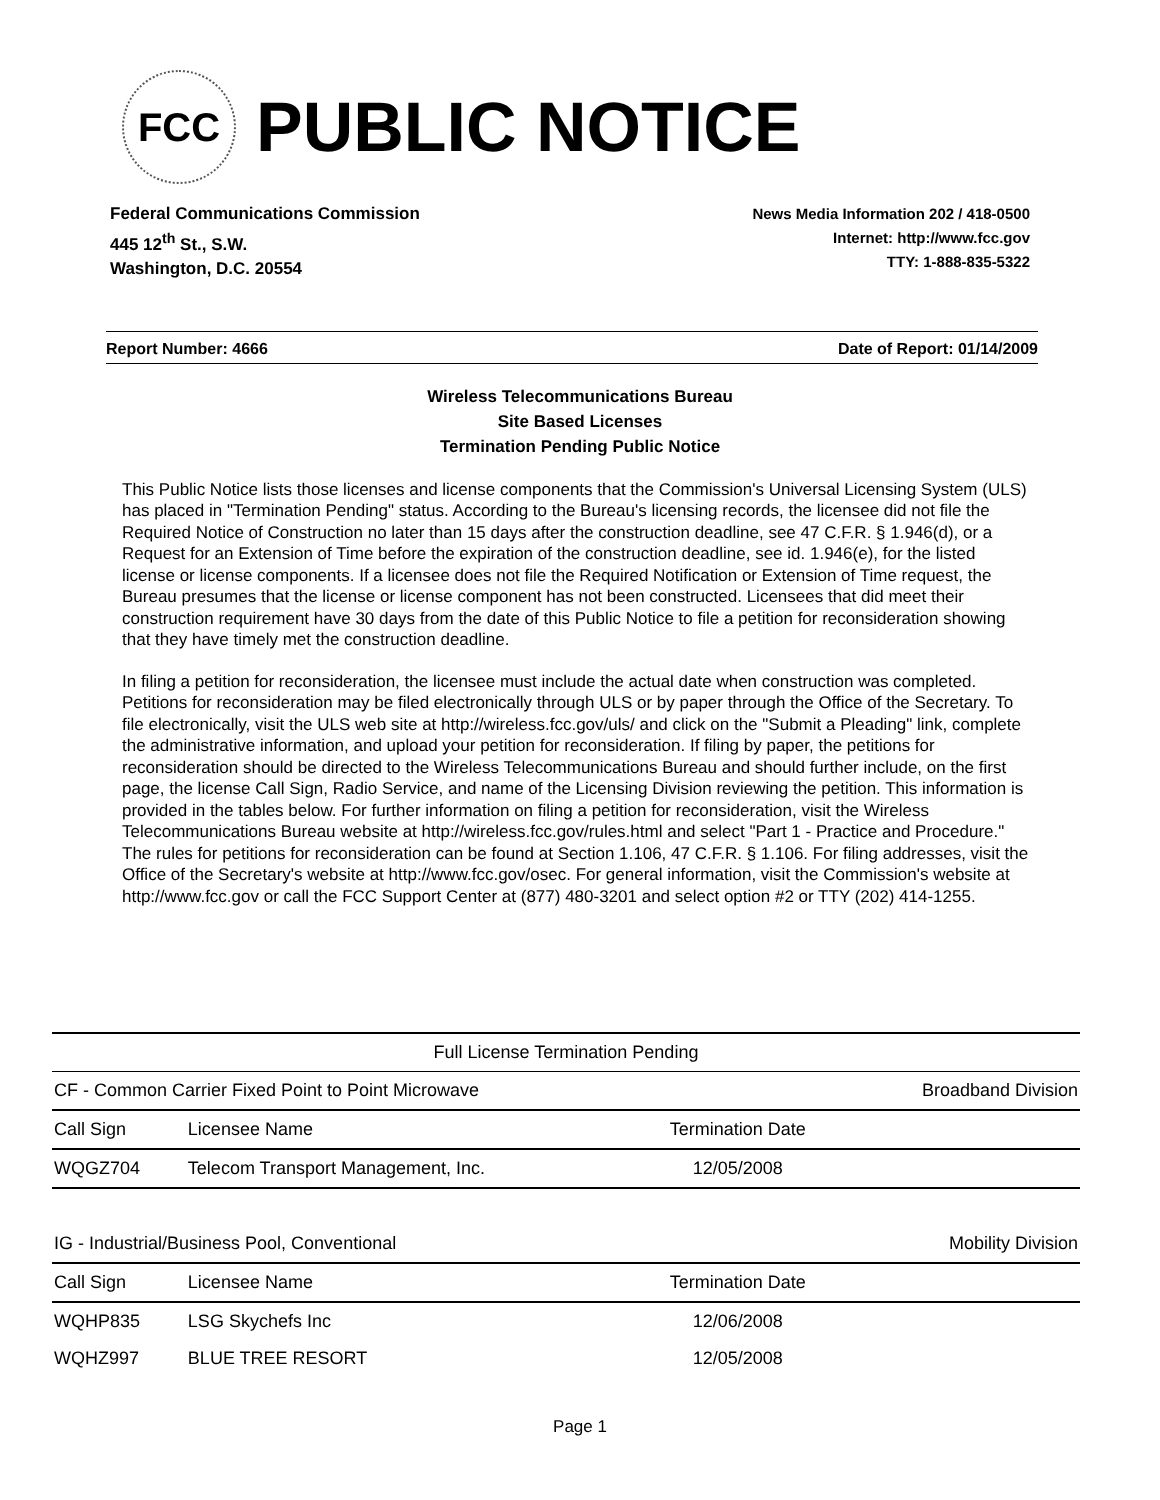FCC
PUBLIC NOTICE
Federal Communications Commission
445 12<sup>th</sup> St., S.W.
Washington, D.C. 20554
News Media Information 202 / 418-0500
Internet: http://www.fcc.gov
TTY: 1-888-835-5322
Report Number: 4666 Date of Report: 01/14/2009
Wireless Telecommunications Bureau
Site Based Licenses
Termination Pending Public Notice
This Public Notice lists those licenses and license components that the Commission's Universal Licensing System (ULS) has placed in "Termination Pending" status. According to the Bureau's licensing records, the licensee did not file the Required Notice of Construction no later than 15 days after the construction deadline, see 47 C.F.R. § 1.946(d), or a Request for an Extension of Time before the expiration of the construction deadline, see id. 1.946(e), for the listed license or license components. If a licensee does not file the Required Notification or Extension of Time request, the Bureau presumes that the license or license component has not been constructed. Licensees that did meet their construction requirement have 30 days from the date of this Public Notice to file a petition for reconsideration showing that they have timely met the construction deadline.
In filing a petition for reconsideration, the licensee must include the actual date when construction was completed. Petitions for reconsideration may be filed electronically through ULS or by paper through the Office of the Secretary. To file electronically, visit the ULS web site at http://wireless.fcc.gov/uls/ and click on the "Submit a Pleading" link, complete the administrative information, and upload your petition for reconsideration. If filing by paper, the petitions for reconsideration should be directed to the Wireless Telecommunications Bureau and should further include, on the first page, the license Call Sign, Radio Service, and name of the Licensing Division reviewing the petition. This information is provided in the tables below. For further information on filing a petition for reconsideration, visit the Wireless Telecommunications Bureau website at http://wireless.fcc.gov/rules.html and select "Part 1 - Practice and Procedure." The rules for petitions for reconsideration can be found at Section 1.106, 47 C.F.R. § 1.106. For filing addresses, visit the Office of the Secretary's website at http://www.fcc.gov/osec. For general information, visit the Commission's website at http://www.fcc.gov or call the FCC Support Center at (877) 480-3201 and select option #2 or TTY (202) 414-1255.
| Full License Termination Pending | | | |
| CF - Common Carrier Fixed Point to Point Microwave | | | Broadband Division |
| Call Sign | Licensee Name | Termination Date | |
| WQGZ704 | Telecom Transport Management, Inc. | 12/05/2008 | |
| IG - Industrial/Business Pool, Conventional | | | Mobility Division |
| Call Sign | Licensee Name | Termination Date | |
| WQHP835 | LSG Skychefs Inc | 12/06/2008 | |
| WQHZ997 | BLUE TREE RESORT | 12/05/2008 | |
Page 1